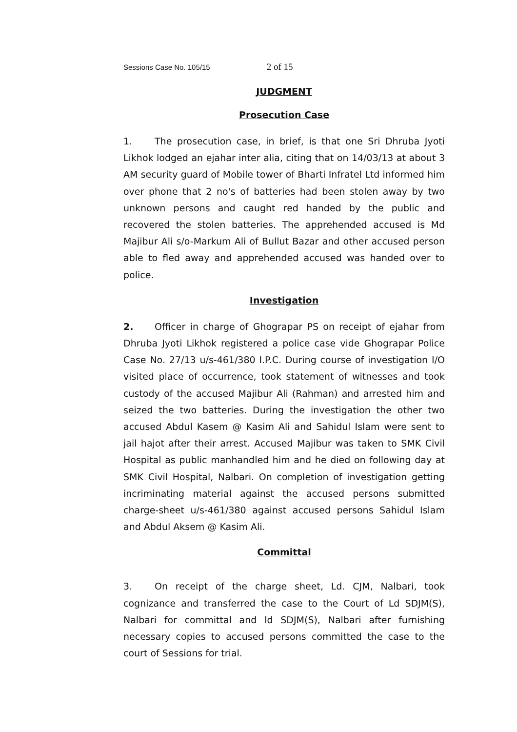Sessions Case No. 105/15 2 of 15
JUDGMENT
Prosecution Case
1. The prosecution case, in brief, is that one Sri Dhruba Jyoti Likhok lodged an ejahar inter alia, citing that on 14/03/13 at about 3 AM security guard of Mobile tower of Bharti Infratel Ltd informed him over phone that 2 no's of batteries had been stolen away by two unknown persons and caught red handed by the public and recovered the stolen batteries. The apprehended accused is Md Majibur Ali s/o-Markum Ali of Bullut Bazar and other accused person able to fled away and apprehended accused was handed over to police.
Investigation
2. Officer in charge of Ghograpar PS on receipt of ejahar from Dhruba Jyoti Likhok registered a police case vide Ghograpar Police Case No. 27/13 u/s-461/380 I.P.C. During course of investigation I/O visited place of occurrence, took statement of witnesses and took custody of the accused Majibur Ali (Rahman) and arrested him and seized the two batteries. During the investigation the other two accused Abdul Kasem @ Kasim Ali and Sahidul Islam were sent to jail hajot after their arrest. Accused Majibur was taken to SMK Civil Hospital as public manhandled him and he died on following day at SMK Civil Hospital, Nalbari. On completion of investigation getting incriminating material against the accused persons submitted charge-sheet u/s-461/380 against accused persons Sahidul Islam and Abdul Aksem @ Kasim Ali.
Committal
3. On receipt of the charge sheet, Ld. CJM, Nalbari, took cognizance and transferred the case to the Court of Ld SDJM(S), Nalbari for committal and ld SDJM(S), Nalbari after furnishing necessary copies to accused persons committed the case to the court of Sessions for trial.